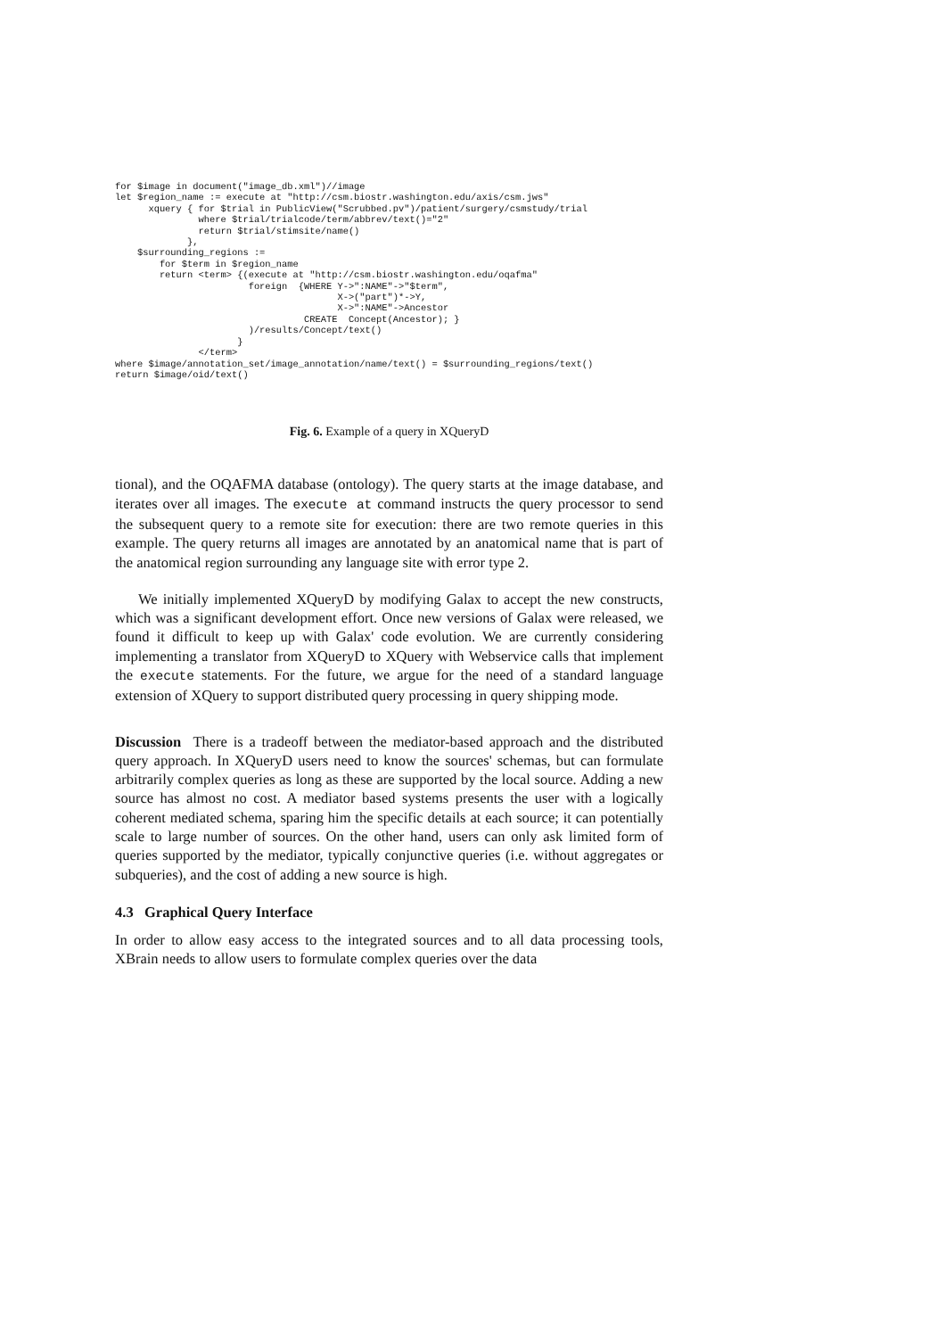for $image in document("image_db.xml")//image
let $region_name := execute at "http://csm.biostr.washington.edu/axis/csm.jws"
      xquery { for $trial in PublicView("Scrubbed.pv")/patient/surgery/csmstudy/trial
               where $trial/trialcode/term/abbrev/text()="2"
               return $trial/stimsite/name()
             },
    $surrounding_regions :=
        for $term in $region_name
        return <term> {(execute at "http://csm.biostr.washington.edu/oqafma"
                        foreign  {WHERE Y->":NAME"->"$term",
                                        X->("part")*->Y,
                                        X->":NAME"->Ancestor
                                  CREATE  Concept(Ancestor); }
                        )/results/Concept/text()
                      }
               </term>
where $image/annotation_set/image_annotation/name/text() = $surrounding_regions/text()
return $image/oid/text()
Fig. 6. Example of a query in XQueryD
tional), and the OQAFMA database (ontology). The query starts at the image database, and iterates over all images. The execute at command instructs the query processor to send the subsequent query to a remote site for execution: there are two remote queries in this example. The query returns all images are annotated by an anatomical name that is part of the anatomical region surrounding any language site with error type 2.
We initially implemented XQueryD by modifying Galax to accept the new constructs, which was a significant development effort. Once new versions of Galax were released, we found it difficult to keep up with Galax' code evolution. We are currently considering implementing a translator from XQueryD to XQuery with Webservice calls that implement the execute statements. For the future, we argue for the need of a standard language extension of XQuery to support distributed query processing in query shipping mode.
Discussion There is a tradeoff between the mediator-based approach and the distributed query approach. In XQueryD users need to know the sources' schemas, but can formulate arbitrarily complex queries as long as these are supported by the local source. Adding a new source has almost no cost. A mediator based systems presents the user with a logically coherent mediated schema, sparing him the specific details at each source; it can potentially scale to large number of sources. On the other hand, users can only ask limited form of queries supported by the mediator, typically conjunctive queries (i.e. without aggregates or subqueries), and the cost of adding a new source is high.
4.3 Graphical Query Interface
In order to allow easy access to the integrated sources and to all data processing tools, XBrain needs to allow users to formulate complex queries over the data